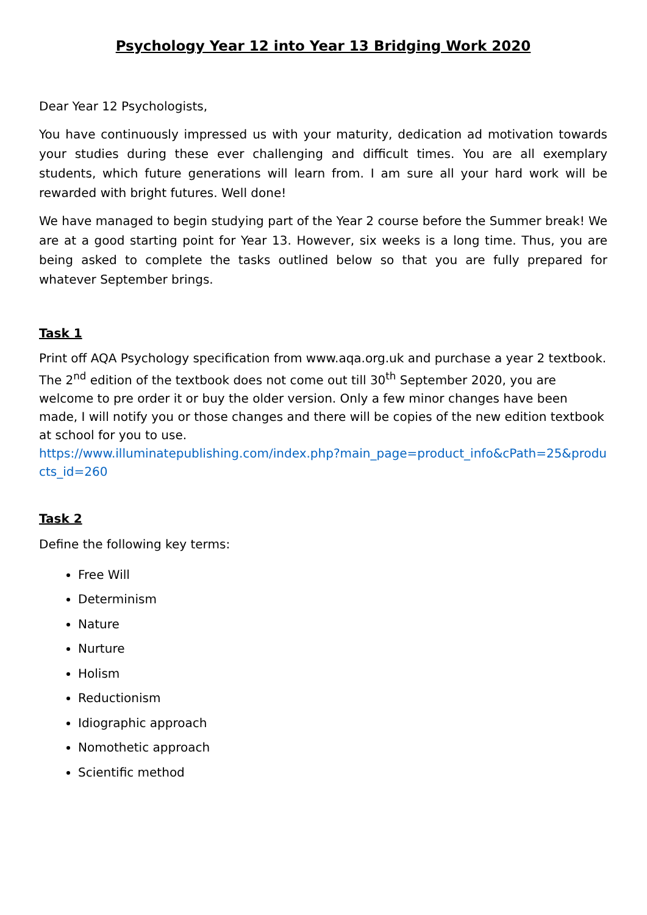Psychology Year 12 into Year 13 Bridging Work 2020
Dear Year 12 Psychologists,
You have continuously impressed us with your maturity, dedication ad motivation towards your studies during these ever challenging and difficult times. You are all exemplary students, which future generations will learn from. I am sure all your hard work will be rewarded with bright futures. Well done!
We have managed to begin studying part of the Year 2 course before the Summer break! We are at a good starting point for Year 13. However, six weeks is a long time. Thus, you are being asked to complete the tasks outlined below so that you are fully prepared for whatever September brings.
Task 1
Print off AQA Psychology specification from www.aqa.org.uk and purchase a year 2 textbook. The 2<sup>nd</sup> edition of the textbook does not come out till 30<sup>th</sup> September 2020, you are welcome to pre order it or buy the older version. Only a few minor changes have been made, I will notify you or those changes and there will be copies of the new edition textbook at school for you to use.
https://www.illuminatepublishing.com/index.php?main_page=product_info&cPath=25&products_id=260
Task 2
Define the following key terms:
Free Will
Determinism
Nature
Nurture
Holism
Reductionism
Idiographic approach
Nomothetic approach
Scientific method